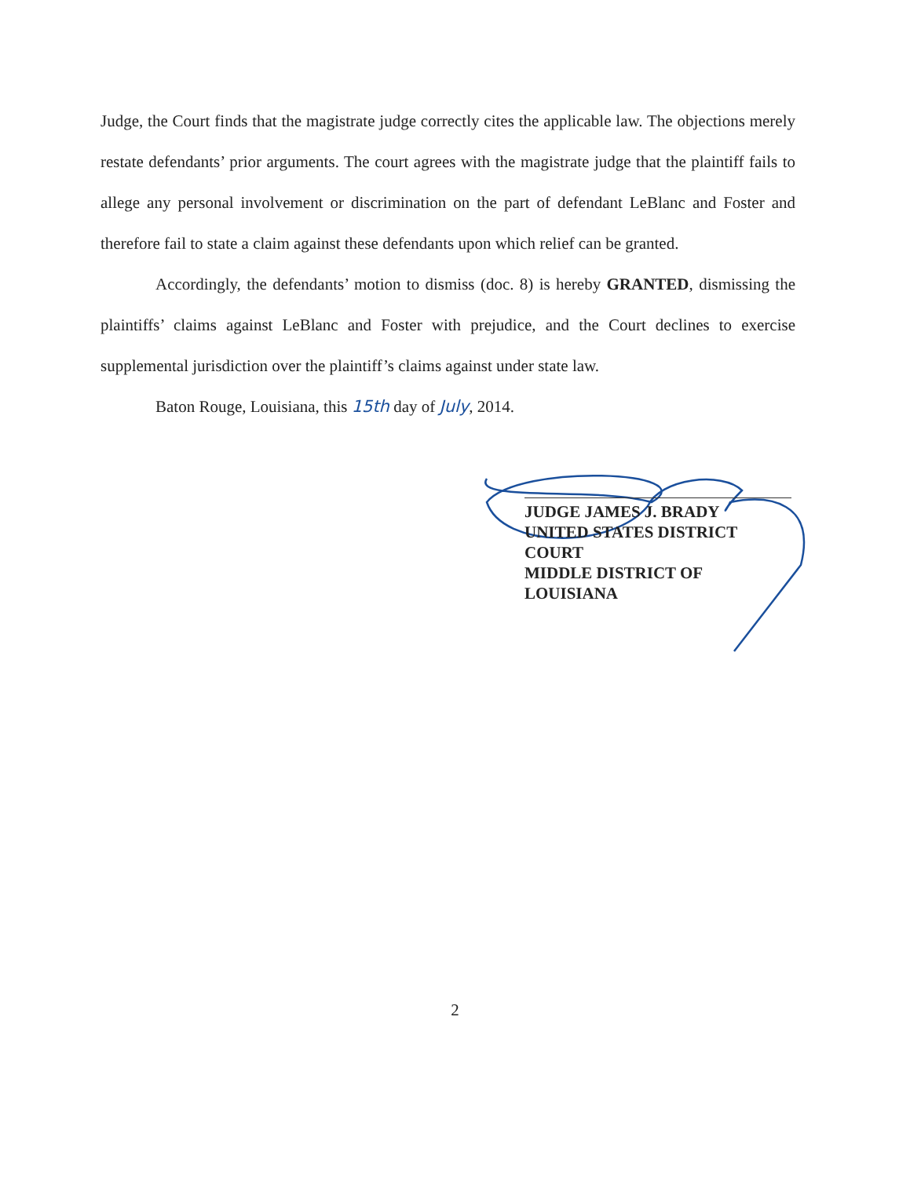Judge, the Court finds that the magistrate judge correctly cites the applicable law. The objections merely restate defendants’ prior arguments. The court agrees with the magistrate judge that the plaintiff fails to allege any personal involvement or discrimination on the part of defendant LeBlanc and Foster and therefore fail to state a claim against these defendants upon which relief can be granted.
Accordingly, the defendants’ motion to dismiss (doc. 8) is hereby GRANTED, dismissing the plaintiffs’ claims against LeBlanc and Foster with prejudice, and the Court declines to exercise supplemental jurisdiction over the plaintiff’s claims against under state law.
Baton Rouge, Louisiana, this 15th day of July, 2014.
JUDGE JAMES J. BRADY
UNITED STATES DISTRICT COURT
MIDDLE DISTRICT OF LOUISIANA
2